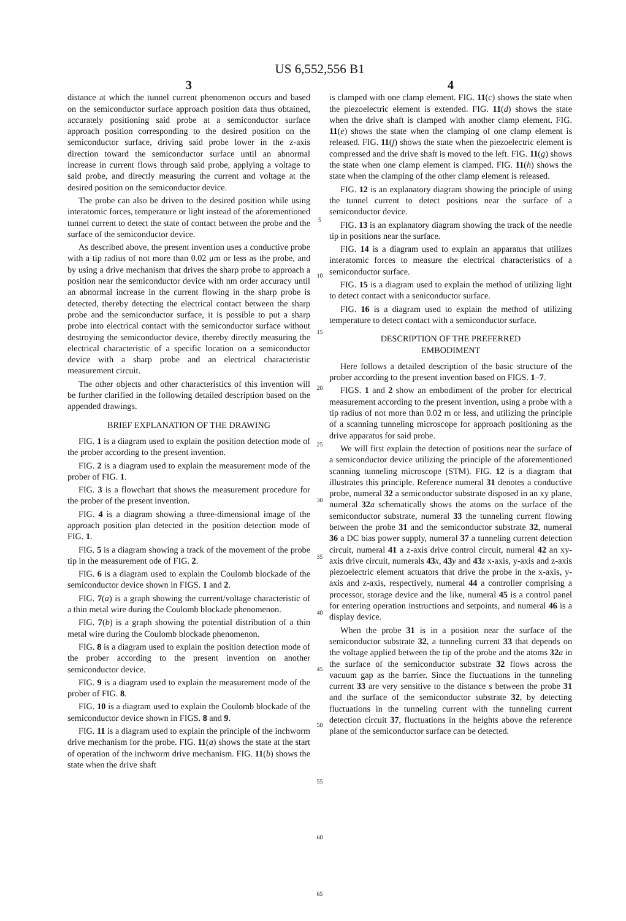US 6,552,556 B1
3
distance at which the tunnel current phenomenon occurs and based on the semiconductor surface approach position data thus obtained, accurately positioning said probe at a semiconductor surface approach position corresponding to the desired position on the semiconductor surface, driving said probe lower in the z-axis direction toward the semiconductor surface until an abnormal increase in current flows through said probe, applying a voltage to said probe, and directly measuring the current and voltage at the desired position on the semiconductor device.
The probe can also be driven to the desired position while using interatomic forces, temperature or light instead of the aforementioned tunnel current to detect the state of contact between the probe and the surface of the semiconductor device.
As described above, the present invention uses a conductive probe with a tip radius of not more than 0.02 μm or less as the probe, and by using a drive mechanism that drives the sharp probe to approach a position near the semiconductor device with nm order accuracy until an abnormal increase in the current flowing in the sharp probe is detected, thereby detecting the electrical contact between the sharp probe and the semiconductor surface, it is possible to put a sharp probe into electrical contact with the semiconductor surface without destroying the semiconductor device, thereby directly measuring the electrical characteristic of a specific location on a semiconductor device with a sharp probe and an electrical characteristic measurement circuit.
The other objects and other characteristics of this invention will be further clarified in the following detailed description based on the appended drawings.
BRIEF EXPLANATION OF THE DRAWING
FIG. 1 is a diagram used to explain the position detection mode of the prober according to the present invention.
FIG. 2 is a diagram used to explain the measurement mode of the prober of FIG. 1.
FIG. 3 is a flowchart that shows the measurement procedure for the prober of the present invention.
FIG. 4 is a diagram showing a three-dimensional image of the approach position plan detected in the position detection mode of FIG. 1.
FIG. 5 is a diagram showing a track of the movement of the probe tip in the measurement ode of FIG. 2.
FIG. 6 is a diagram used to explain the Coulomb blockade of the semiconductor device shown in FIGS. 1 and 2.
FIG. 7(a) is a graph showing the current/voltage characteristic of a thin metal wire during the Coulomb blockade phenomenon.
FIG. 7(b) is a graph showing the potential distribution of a thin metal wire during the Coulomb blockade phenomenon.
FIG. 8 is a diagram used to explain the position detection mode of the prober according to the present invention on another semiconductor device.
FIG. 9 is a diagram used to explain the measurement mode of the prober of FIG. 8.
FIG. 10 is a diagram used to explain the Coulomb blockade of the semiconductor device shown in FIGS. 8 and 9.
FIG. 11 is a diagram used to explain the principle of the inchworm drive mechanism for the probe. FIG. 11(a) shows the state at the start of operation of the inchworm drive mechanism. FIG. 11(b) shows the state when the drive shaft
5
10
15
20
25
30
35
40
45
50
55
60
65
4
is clamped with one clamp element. FIG. 11(c) shows the state when the piezoelectric element is extended. FIG. 11(d) shows the state when the drive shaft is clamped with another clamp element. FIG. 11(e) shows the state when the clamping of one clamp element is released. FIG. 11(f) shows the state when the piezoelectric element is compressed and the drive shaft is moved to the left. FIG. 11(g) shows the state when one clamp element is clamped. FIG. 11(h) shows the state when the clamping of the other clamp element is released.
FIG. 12 is an explanatory diagram showing the principle of using the tunnel current to detect positions near the surface of a semiconductor device.
FIG. 13 is an explanatory diagram showing the track of the needle tip in positions near the surface.
FIG. 14 is a diagram used to explain an apparatus that utilizes interatomic forces to measure the electrical characteristics of a semiconductor surface.
FIG. 15 is a diagram used to explain the method of utilizing light to detect contact with a seniconductor surface.
FIG. 16 is a diagram used to explain the method of utilizing temperature to detect contact with a semiconductor surface.
DESCRIPTION OF THE PREFERRED
EMBODIMENT
Here follows a detailed description of the basic structure of the prober according to the present invention based on FIGS. 1–7.
FIGS. 1 and 2 show an embodiment of the prober for electrical measurement according to the present invention, using a probe with a tip radius of not more than 0.02 m or less, and utilizing the principle of a scanning tunneling microscope for approach positioning as the drive apparatus for said probe.
We will first explain the detection of positions near the surface of a semiconductor device utilizing the principle of the aforementioned scanning tunneling microscope (STM). FIG. 12 is a diagram that illustrates this principle. Reference numeral 31 denotes a conductive probe, numeral 32 a semiconductor substrate disposed in an xy plane, numeral 32 a schematically shows the atoms on the surface of the semiconductor substrate, numeral 33 the tunneling current flowing between the probe 31 and the semiconductor substrate 32, numeral 36 a DC bias power supply, numeral 37 a tunneling current detection circuit, numeral 41 a z-axis drive control circuit, numeral 42 an xy-axis drive circuit, numerals 43 x, 43 y and 43 z x-axis, y-axis and z-axis piezoelectric element actuators that drive the probe in the x-axis, y-axis and z-axis, respectively, numeral 44 a controller comprising a processor, storage device and the like, numeral 45 is a control panel for entering operation instructions and setpoints, and numeral 46 is a display device.
When the probe 31 is in a position near the surface of the semiconductor substrate 32, a tunneling current 33 that depends on the voltage applied between the tip of the probe and the atoms 32 a in the surface of the semiconductor substrate 32 flows across the vacuum gap as the barrier. Since the fluctuations in the tunneling current 33 are very sensitive to the distance s between the probe 31 and the surface of the semiconductor substrate 32, by detecting fluctuations in the tunneling current with the tunneling current detection circuit 37, fluctuations in the heights above the reference plane of the semiconductor surface can be detected.